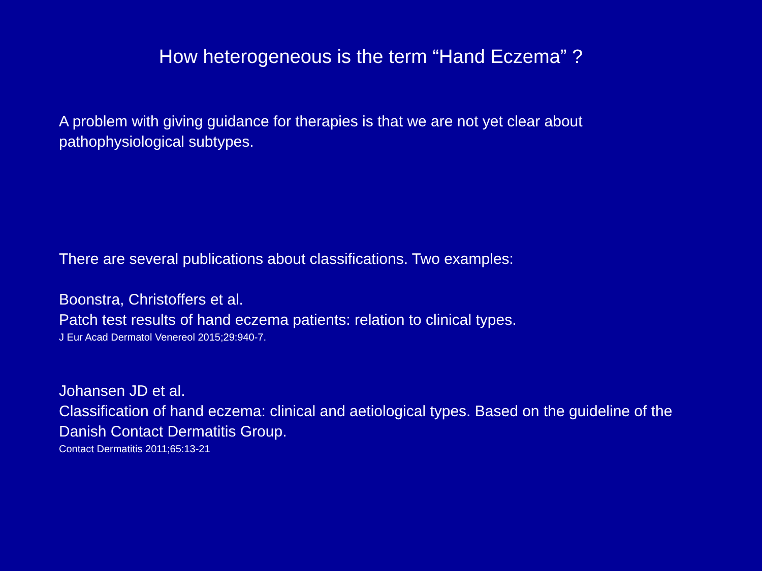How heterogeneous is the term “Hand Eczema” ?
A problem with giving guidance for therapies is that we are not yet clear about pathophysiological subtypes.
There are several publications about classifications. Two examples:
Boonstra, Christoffers et al.
Patch test results of hand eczema patients: relation to clinical types.
J Eur Acad Dermatol Venereol 2015;29:940-7.
Johansen JD et al.
Classification of hand eczema: clinical and aetiological types. Based on the guideline of the Danish Contact Dermatitis Group.
Contact Dermatitis 2011;65:13-21